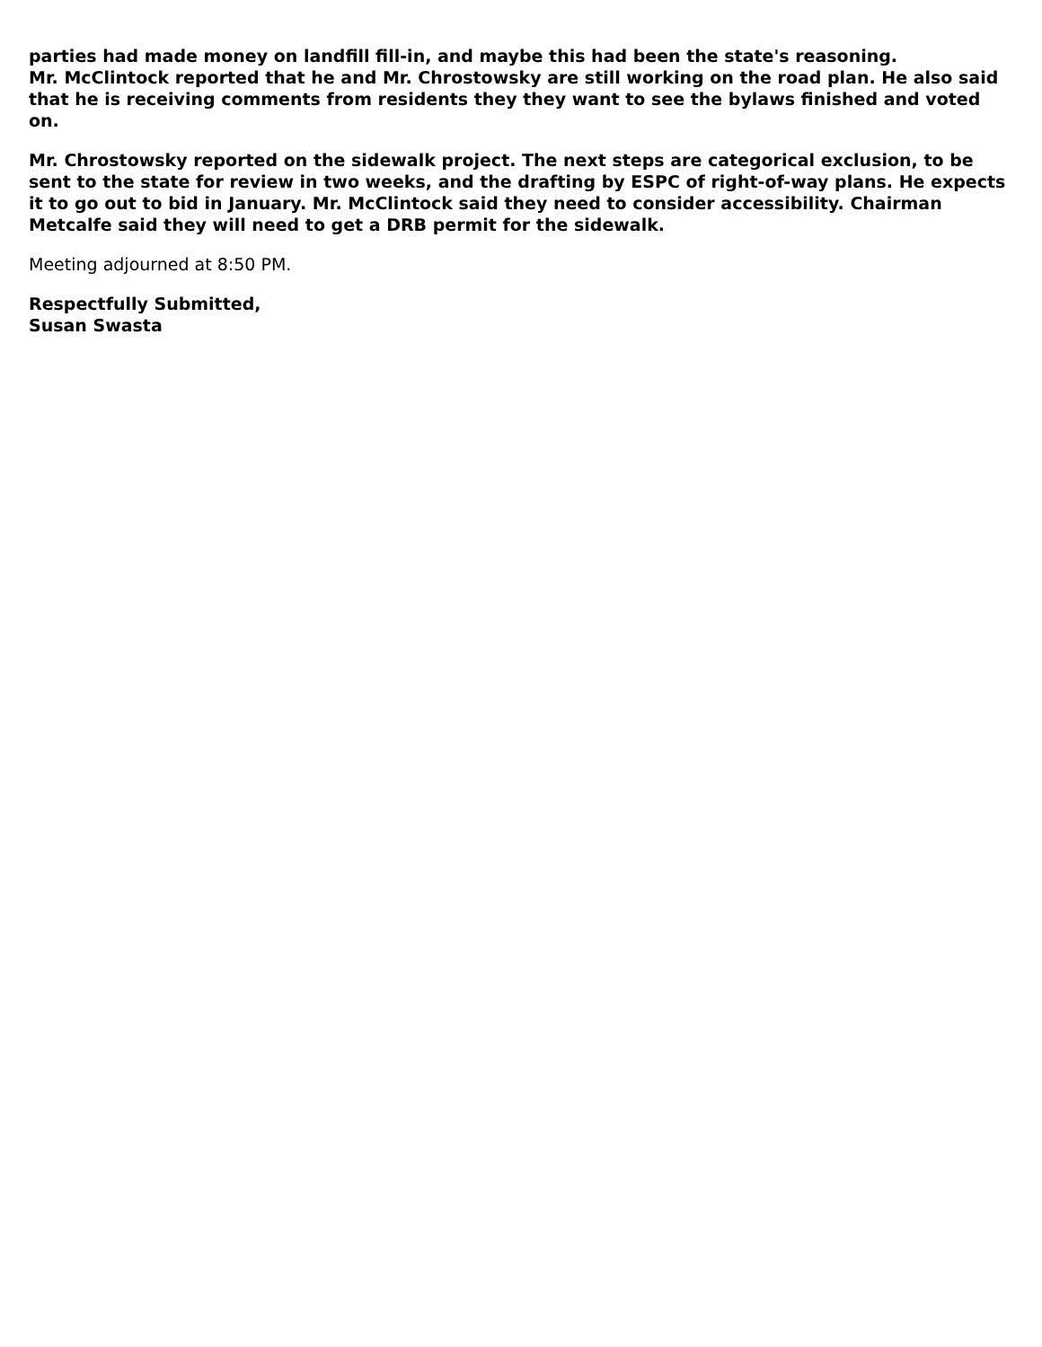parties had made money on landfill fill-in, and maybe this had been the state's reasoning.
Mr. McClintock reported that he and Mr. Chrostowsky are still working on the road plan. He also said that he is receiving comments from residents they they want to see the bylaws finished and voted on.
Mr. Chrostowsky reported on the sidewalk project. The next steps are categorical exclusion, to be sent to the state for review in two weeks, and the drafting by ESPC of right-of-way plans. He expects it to go out to bid in January. Mr. McClintock said they need to consider accessibility. Chairman Metcalfe said they will need to get a DRB permit for the sidewalk.
Meeting adjourned at 8:50 PM.
Respectfully Submitted,
Susan Swasta